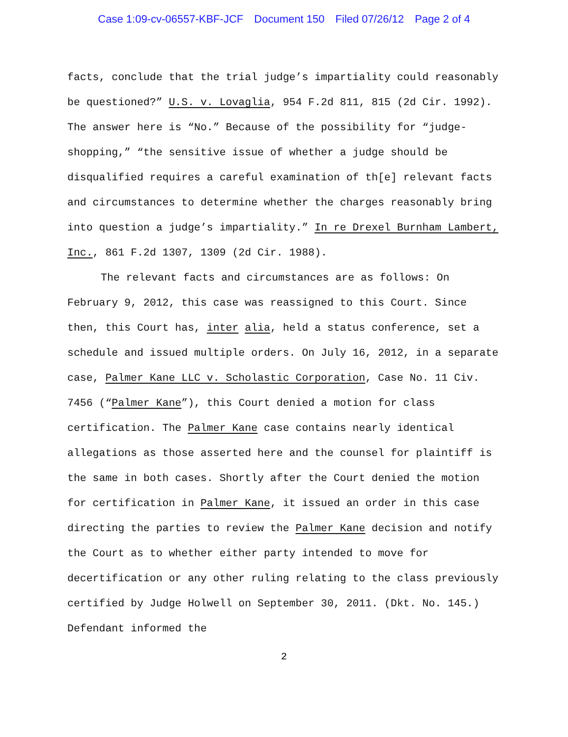Case 1:09-cv-06557-KBF-JCF Document 150 Filed 07/26/12 Page 2 of 4
facts, conclude that the trial judge’s impartiality could reasonably be questioned?” U.S. v. Lovaglia, 954 F.2d 811, 815 (2d Cir. 1992). The answer here is “No.” Because of the possibility for “judge-shopping,” “the sensitive issue of whether a judge should be disqualified requires a careful examination of th[e] relevant facts and circumstances to determine whether the charges reasonably bring into question a judge’s impartiality.” In re Drexel Burnham Lambert, Inc., 861 F.2d 1307, 1309 (2d Cir. 1988).
The relevant facts and circumstances are as follows: On February 9, 2012, this case was reassigned to this Court. Since then, this Court has, inter alia, held a status conference, set a schedule and issued multiple orders. On July 16, 2012, in a separate case, Palmer Kane LLC v. Scholastic Corporation, Case No. 11 Civ. 7456 (“Palmer Kane”), this Court denied a motion for class certification. The Palmer Kane case contains nearly identical allegations as those asserted here and the counsel for plaintiff is the same in both cases. Shortly after the Court denied the motion for certification in Palmer Kane, it issued an order in this case directing the parties to review the Palmer Kane decision and notify the Court as to whether either party intended to move for decertification or any other ruling relating to the class previously certified by Judge Holwell on September 30, 2011. (Dkt. No. 145.) Defendant informed the
2